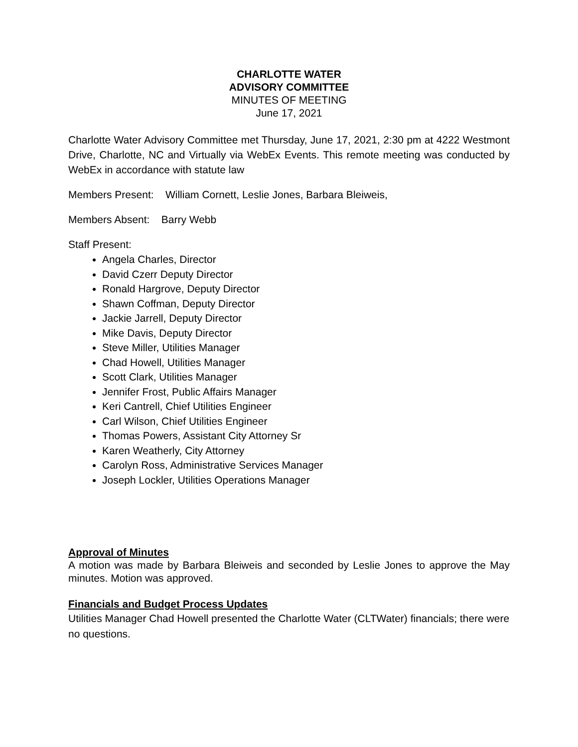CHARLOTTE WATER
ADVISORY COMMITTEE
MINUTES OF MEETING
June 17, 2021
Charlotte Water Advisory Committee met Thursday, June 17, 2021, 2:30 pm at 4222 Westmont Drive, Charlotte, NC and Virtually via WebEx Events. This remote meeting was conducted by WebEx in accordance with statute law
Members Present: William Cornett, Leslie Jones, Barbara Bleiweis,
Members Absent: Barry Webb
Staff Present:
Angela Charles, Director
David Czerr Deputy Director
Ronald Hargrove, Deputy Director
Shawn Coffman, Deputy Director
Jackie Jarrell, Deputy Director
Mike Davis, Deputy Director
Steve Miller, Utilities Manager
Chad Howell, Utilities Manager
Scott Clark, Utilities Manager
Jennifer Frost, Public Affairs Manager
Keri Cantrell, Chief Utilities Engineer
Carl Wilson, Chief Utilities Engineer
Thomas Powers, Assistant City Attorney Sr
Karen Weatherly, City Attorney
Carolyn Ross, Administrative Services Manager
Joseph Lockler, Utilities Operations Manager
Approval of Minutes
A motion was made by Barbara Bleiweis and seconded by Leslie Jones to approve the May minutes. Motion was approved.
Financials and Budget Process Updates
Utilities Manager Chad Howell presented the Charlotte Water (CLTWater) financials; there were no questions.